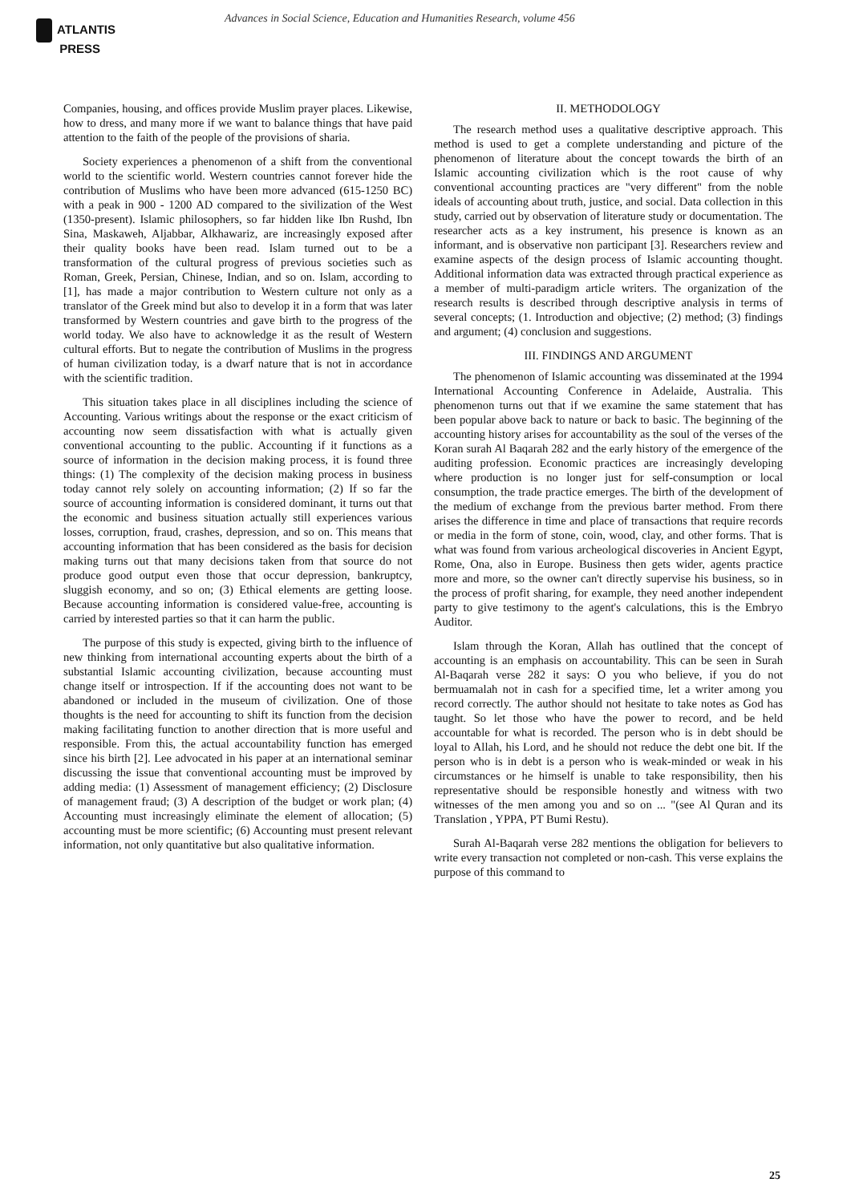ATLANTIS
PRESS
Advances in Social Science, Education and Humanities Research, volume 456
Companies, housing, and offices provide Muslim prayer places. Likewise, how to dress, and many more if we want to balance things that have paid attention to the faith of the people of the provisions of sharia.
Society experiences a phenomenon of a shift from the conventional world to the scientific world. Western countries cannot forever hide the contribution of Muslims who have been more advanced (615-1250 BC) with a peak in 900 - 1200 AD compared to the sivilization of the West (1350-present). Islamic philosophers, so far hidden like Ibn Rushd, Ibn Sina, Maskaweh, Aljabbar, Alkhawariz, are increasingly exposed after their quality books have been read. Islam turned out to be a transformation of the cultural progress of previous societies such as Roman, Greek, Persian, Chinese, Indian, and so on. Islam, according to [1], has made a major contribution to Western culture not only as a translator of the Greek mind but also to develop it in a form that was later transformed by Western countries and gave birth to the progress of the world today. We also have to acknowledge it as the result of Western cultural efforts. But to negate the contribution of Muslims in the progress of human civilization today, is a dwarf nature that is not in accordance with the scientific tradition.
This situation takes place in all disciplines including the science of Accounting. Various writings about the response or the exact criticism of accounting now seem dissatisfaction with what is actually given conventional accounting to the public. Accounting if it functions as a source of information in the decision making process, it is found three things: (1) The complexity of the decision making process in business today cannot rely solely on accounting information; (2) If so far the source of accounting information is considered dominant, it turns out that the economic and business situation actually still experiences various losses, corruption, fraud, crashes, depression, and so on. This means that accounting information that has been considered as the basis for decision making turns out that many decisions taken from that source do not produce good output even those that occur depression, bankruptcy, sluggish economy, and so on; (3) Ethical elements are getting loose. Because accounting information is considered value-free, accounting is carried by interested parties so that it can harm the public.
The purpose of this study is expected, giving birth to the influence of new thinking from international accounting experts about the birth of a substantial Islamic accounting civilization, because accounting must change itself or introspection. If if the accounting does not want to be abandoned or included in the museum of civilization. One of those thoughts is the need for accounting to shift its function from the decision making facilitating function to another direction that is more useful and responsible. From this, the actual accountability function has emerged since his birth [2]. Lee advocated in his paper at an international seminar discussing the issue that conventional accounting must be improved by adding media: (1) Assessment of management efficiency; (2) Disclosure of management fraud; (3) A description of the budget or work plan; (4) Accounting must increasingly eliminate the element of allocation; (5) accounting must be more scientific; (6) Accounting must present relevant information, not only quantitative but also qualitative information.
II. METHODOLOGY
The research method uses a qualitative descriptive approach. This method is used to get a complete understanding and picture of the phenomenon of literature about the concept towards the birth of an Islamic accounting civilization which is the root cause of why conventional accounting practices are "very different" from the noble ideals of accounting about truth, justice, and social. Data collection in this study, carried out by observation of literature study or documentation. The researcher acts as a key instrument, his presence is known as an informant, and is observative non participant [3]. Researchers review and examine aspects of the design process of Islamic accounting thought. Additional information data was extracted through practical experience as a member of multi-paradigm article writers. The organization of the research results is described through descriptive analysis in terms of several concepts; (1. Introduction and objective; (2) method; (3) findings and argument; (4) conclusion and suggestions.
III. FINDINGS AND ARGUMENT
The phenomenon of Islamic accounting was disseminated at the 1994 International Accounting Conference in Adelaide, Australia. This phenomenon turns out that if we examine the same statement that has been popular above back to nature or back to basic. The beginning of the accounting history arises for accountability as the soul of the verses of the Koran surah Al Baqarah 282 and the early history of the emergence of the auditing profession. Economic practices are increasingly developing where production is no longer just for self-consumption or local consumption, the trade practice emerges. The birth of the development of the medium of exchange from the previous barter method. From there arises the difference in time and place of transactions that require records or media in the form of stone, coin, wood, clay, and other forms. That is what was found from various archeological discoveries in Ancient Egypt, Rome, Ona, also in Europe. Business then gets wider, agents practice more and more, so the owner can't directly supervise his business, so in the process of profit sharing, for example, they need another independent party to give testimony to the agent's calculations, this is the Embryo Auditor.
Islam through the Koran, Allah has outlined that the concept of accounting is an emphasis on accountability. This can be seen in Surah Al-Baqarah verse 282 it says: O you who believe, if you do not bermuamalah not in cash for a specified time, let a writer among you record correctly. The author should not hesitate to take notes as God has taught. So let those who have the power to record, and be held accountable for what is recorded. The person who is in debt should be loyal to Allah, his Lord, and he should not reduce the debt one bit. If the person who is in debt is a person who is weak-minded or weak in his circumstances or he himself is unable to take responsibility, then his representative should be responsible honestly and witness with two witnesses of the men among you and so on ... "(see Al Quran and its Translation , YPPA, PT Bumi Restu).
Surah Al-Baqarah verse 282 mentions the obligation for believers to write every transaction not completed or non-cash. This verse explains the purpose of this command to
25